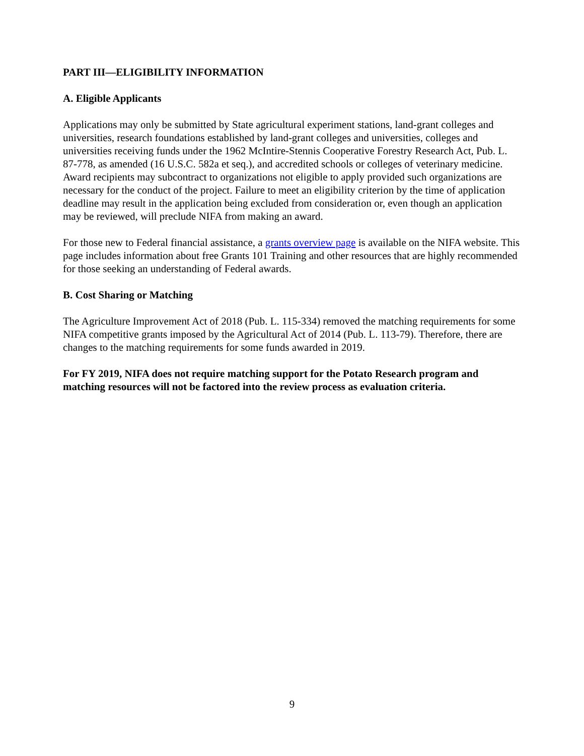PART III—ELIGIBILITY INFORMATION
A. Eligible Applicants
Applications may only be submitted by State agricultural experiment stations, land-grant colleges and universities, research foundations established by land-grant colleges and universities, colleges and universities receiving funds under the 1962 McIntire-Stennis Cooperative Forestry Research Act, Pub. L. 87-778, as amended (16 U.S.C. 582a et seq.), and accredited schools or colleges of veterinary medicine. Award recipients may subcontract to organizations not eligible to apply provided such organizations are necessary for the conduct of the project. Failure to meet an eligibility criterion by the time of application deadline may result in the application being excluded from consideration or, even though an application may be reviewed, will preclude NIFA from making an award.
For those new to Federal financial assistance, a grants overview page is available on the NIFA website. This page includes information about free Grants 101 Training and other resources that are highly recommended for those seeking an understanding of Federal awards.
B. Cost Sharing or Matching
The Agriculture Improvement Act of 2018 (Pub. L. 115-334) removed the matching requirements for some NIFA competitive grants imposed by the Agricultural Act of 2014 (Pub. L. 113-79). Therefore, there are changes to the matching requirements for some funds awarded in 2019.
For FY 2019, NIFA does not require matching support for the Potato Research program and matching resources will not be factored into the review process as evaluation criteria.
9